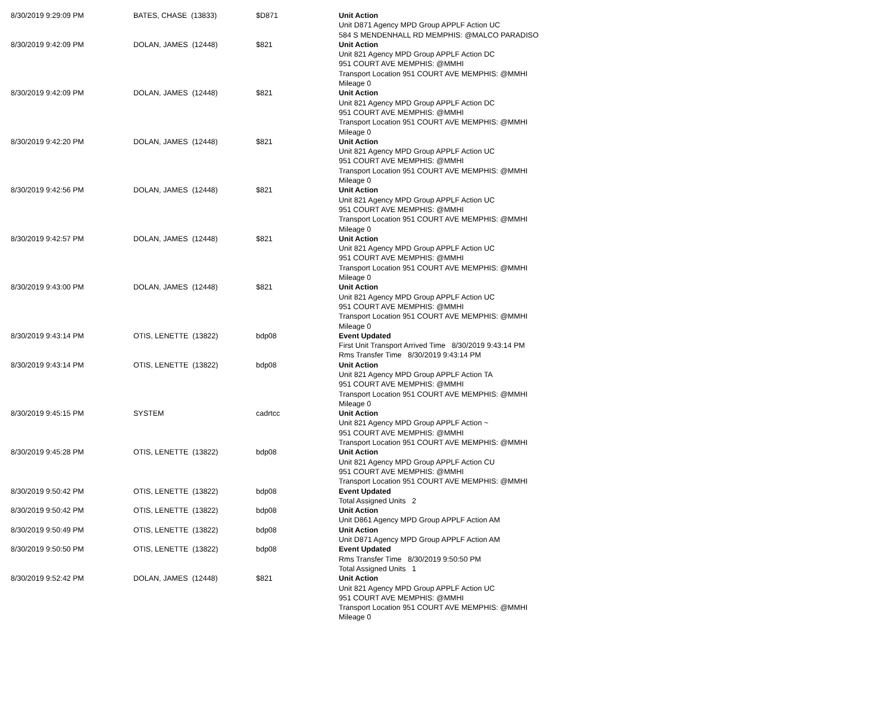| 8/30/2019 9:29:09 PM | BATES, CHASE (13833) | $D871 | Unit Action Unit D871 Agency MPD Group APPLF Action UC 584 S MENDENHALL RD MEMPHIS: @MALCO PARADISO |
| 8/30/2019 9:42:09 PM | DOLAN, JAMES (12448) | $821 | Unit Action Unit 821 Agency MPD Group APPLF Action DC 951 COURT AVE MEMPHIS: @MMHI Transport Location 951 COURT AVE MEMPHIS: @MMHI Mileage 0 |
| 8/30/2019 9:42:09 PM | DOLAN, JAMES (12448) | $821 | Unit Action Unit 821 Agency MPD Group APPLF Action DC 951 COURT AVE MEMPHIS: @MMHI Transport Location 951 COURT AVE MEMPHIS: @MMHI Mileage 0 |
| 8/30/2019 9:42:20 PM | DOLAN, JAMES (12448) | $821 | Unit Action Unit 821 Agency MPD Group APPLF Action UC 951 COURT AVE MEMPHIS: @MMHI Transport Location 951 COURT AVE MEMPHIS: @MMHI Mileage 0 |
| 8/30/2019 9:42:56 PM | DOLAN, JAMES (12448) | $821 | Unit Action Unit 821 Agency MPD Group APPLF Action UC 951 COURT AVE MEMPHIS: @MMHI Transport Location 951 COURT AVE MEMPHIS: @MMHI Mileage 0 |
| 8/30/2019 9:42:57 PM | DOLAN, JAMES (12448) | $821 | Unit Action Unit 821 Agency MPD Group APPLF Action UC 951 COURT AVE MEMPHIS: @MMHI Transport Location 951 COURT AVE MEMPHIS: @MMHI Mileage 0 |
| 8/30/2019 9:43:00 PM | DOLAN, JAMES (12448) | $821 | Unit Action Unit 821 Agency MPD Group APPLF Action UC 951 COURT AVE MEMPHIS: @MMHI Transport Location 951 COURT AVE MEMPHIS: @MMHI Mileage 0 |
| 8/30/2019 9:43:14 PM | OTIS, LENETTE (13822) | bdp08 | Event Updated First Unit Transport Arrived Time 8/30/2019 9:43:14 PM Rms Transfer Time 8/30/2019 9:43:14 PM |
| 8/30/2019 9:43:14 PM | OTIS, LENETTE (13822) | bdp08 | Unit Action Unit 821 Agency MPD Group APPLF Action TA 951 COURT AVE MEMPHIS: @MMHI Transport Location 951 COURT AVE MEMPHIS: @MMHI Mileage 0 |
| 8/30/2019 9:45:15 PM | SYSTEM | cadrtcc | Unit Action Unit 821 Agency MPD Group APPLF Action ~ 951 COURT AVE MEMPHIS: @MMHI Transport Location 951 COURT AVE MEMPHIS: @MMHI |
| 8/30/2019 9:45:28 PM | OTIS, LENETTE (13822) | bdp08 | Unit Action Unit 821 Agency MPD Group APPLF Action CU 951 COURT AVE MEMPHIS: @MMHI Transport Location 951 COURT AVE MEMPHIS: @MMHI |
| 8/30/2019 9:50:42 PM | OTIS, LENETTE (13822) | bdp08 | Event Updated Total Assigned Units 2 |
| 8/30/2019 9:50:42 PM | OTIS, LENETTE (13822) | bdp08 | Unit Action Unit D861 Agency MPD Group APPLF Action AM |
| 8/30/2019 9:50:49 PM | OTIS, LENETTE (13822) | bdp08 | Unit Action Unit D871 Agency MPD Group APPLF Action AM |
| 8/30/2019 9:50:50 PM | OTIS, LENETTE (13822) | bdp08 | Event Updated Rms Transfer Time 8/30/2019 9:50:50 PM Total Assigned Units 1 |
| 8/30/2019 9:52:42 PM | DOLAN, JAMES (12448) | $821 | Unit Action Unit 821 Agency MPD Group APPLF Action UC 951 COURT AVE MEMPHIS: @MMHI Transport Location 951 COURT AVE MEMPHIS: @MMHI Mileage 0 |